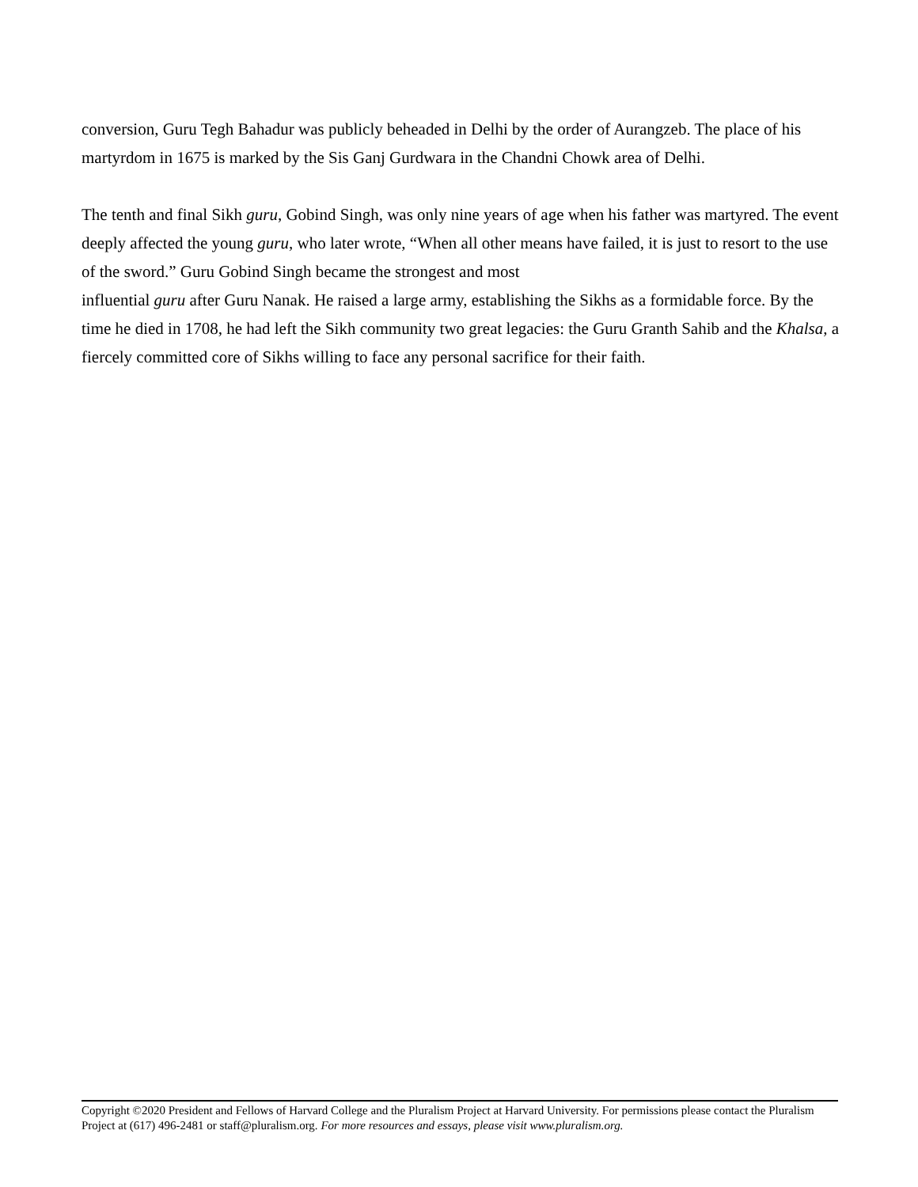conversion, Guru Tegh Bahadur was publicly beheaded in Delhi by the order of Aurangzeb. The place of his martyrdom in 1675 is marked by the Sis Ganj Gurdwara in the Chandni Chowk area of Delhi.
The tenth and final Sikh guru, Gobind Singh, was only nine years of age when his father was martyred. The event deeply affected the young guru, who later wrote, “When all other means have failed, it is just to resort to the use of the sword.” Guru Gobind Singh became the strongest and most
influential guru after Guru Nanak. He raised a large army, establishing the Sikhs as a formidable force. By the time he died in 1708, he had left the Sikh community two great legacies: the Guru Granth Sahib and the Khalsa, a fiercely committed core of Sikhs willing to face any personal sacrifice for their faith.
Copyright ©2020 President and Fellows of Harvard College and the Pluralism Project at Harvard University. For permissions please contact the Pluralism Project at (617) 496-2481 or staff@pluralism.org. For more resources and essays, please visit www.pluralism.org.